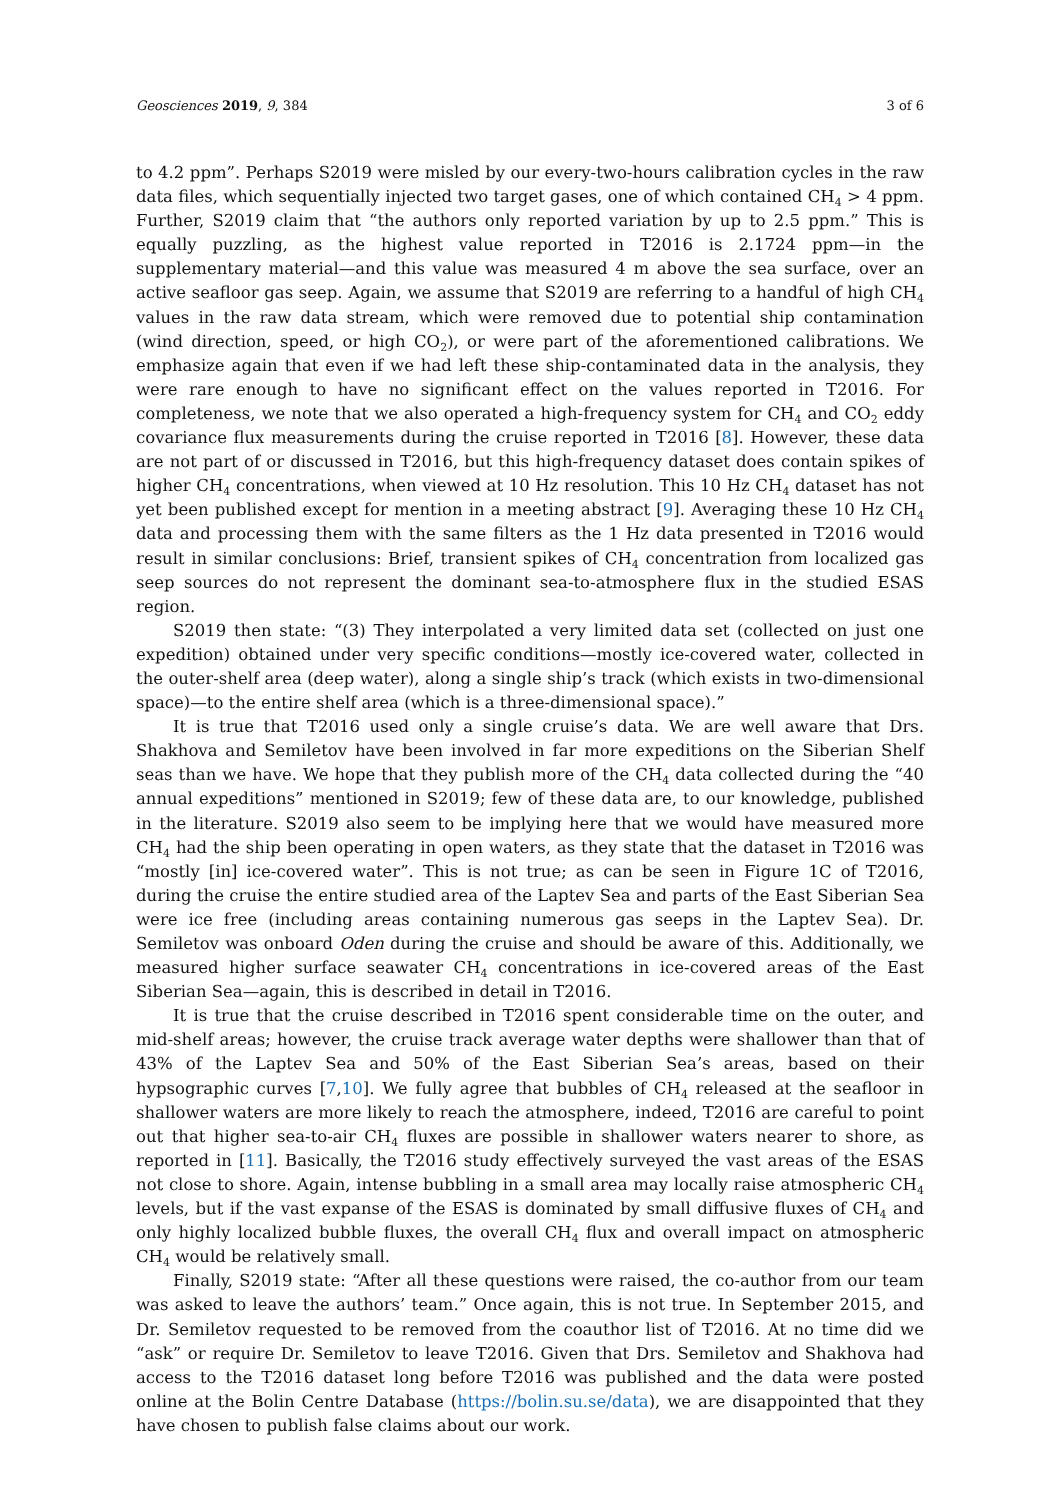Geosciences 2019, 9, 384 3 of 6
to 4.2 ppm”. Perhaps S2019 were misled by our every-two-hours calibration cycles in the raw data files, which sequentially injected two target gases, one of which contained CH<sub>4</sub> > 4 ppm. Further, S2019 claim that “the authors only reported variation by up to 2.5 ppm.” This is equally puzzling, as the highest value reported in T2016 is 2.1724 ppm—in the supplementary material—and this value was measured 4 m above the sea surface, over an active seafloor gas seep. Again, we assume that S2019 are referring to a handful of high CH<sub>4</sub> values in the raw data stream, which were removed due to potential ship contamination (wind direction, speed, or high CO<sub>2</sub>), or were part of the aforementioned calibrations. We emphasize again that even if we had left these ship-contaminated data in the analysis, they were rare enough to have no significant effect on the values reported in T2016. For completeness, we note that we also operated a high-frequency system for CH<sub>4</sub> and CO<sub>2</sub> eddy covariance flux measurements during the cruise reported in T2016 [8]. However, these data are not part of or discussed in T2016, but this high-frequency dataset does contain spikes of higher CH<sub>4</sub> concentrations, when viewed at 10 Hz resolution. This 10 Hz CH<sub>4</sub> dataset has not yet been published except for mention in a meeting abstract [9]. Averaging these 10 Hz CH<sub>4</sub> data and processing them with the same filters as the 1 Hz data presented in T2016 would result in similar conclusions: Brief, transient spikes of CH<sub>4</sub> concentration from localized gas seep sources do not represent the dominant sea-to-atmosphere flux in the studied ESAS region.
S2019 then state: “(3) They interpolated a very limited data set (collected on just one expedition) obtained under very specific conditions—mostly ice-covered water, collected in the outer-shelf area (deep water), along a single ship’s track (which exists in two-dimensional space)—to the entire shelf area (which is a three-dimensional space).”
It is true that T2016 used only a single cruise’s data. We are well aware that Drs. Shakhova and Semiletov have been involved in far more expeditions on the Siberian Shelf seas than we have. We hope that they publish more of the CH<sub>4</sub> data collected during the “40 annual expeditions” mentioned in S2019; few of these data are, to our knowledge, published in the literature. S2019 also seem to be implying here that we would have measured more CH<sub>4</sub> had the ship been operating in open waters, as they state that the dataset in T2016 was “mostly [in] ice-covered water”. This is not true; as can be seen in Figure 1C of T2016, during the cruise the entire studied area of the Laptev Sea and parts of the East Siberian Sea were ice free (including areas containing numerous gas seeps in the Laptev Sea). Dr. Semiletov was onboard Oden during the cruise and should be aware of this. Additionally, we measured higher surface seawater CH<sub>4</sub> concentrations in ice-covered areas of the East Siberian Sea—again, this is described in detail in T2016.
It is true that the cruise described in T2016 spent considerable time on the outer, and mid-shelf areas; however, the cruise track average water depths were shallower than that of 43% of the Laptev Sea and 50% of the East Siberian Sea’s areas, based on their hypsographic curves [7,10]. We fully agree that bubbles of CH<sub>4</sub> released at the seafloor in shallower waters are more likely to reach the atmosphere, indeed, T2016 are careful to point out that higher sea-to-air CH<sub>4</sub> fluxes are possible in shallower waters nearer to shore, as reported in [11]. Basically, the T2016 study effectively surveyed the vast areas of the ESAS not close to shore. Again, intense bubbling in a small area may locally raise atmospheric CH<sub>4</sub> levels, but if the vast expanse of the ESAS is dominated by small diffusive fluxes of CH<sub>4</sub> and only highly localized bubble fluxes, the overall CH<sub>4</sub> flux and overall impact on atmospheric CH<sub>4</sub> would be relatively small.
Finally, S2019 state: “After all these questions were raised, the co-author from our team was asked to leave the authors’ team.” Once again, this is not true. In September 2015, and Dr. Semiletov requested to be removed from the coauthor list of T2016. At no time did we “ask” or require Dr. Semiletov to leave T2016. Given that Drs. Semiletov and Shakhova had access to the T2016 dataset long before T2016 was published and the data were posted online at the Bolin Centre Database (https://bolin.su.se/data), we are disappointed that they have chosen to publish false claims about our work.